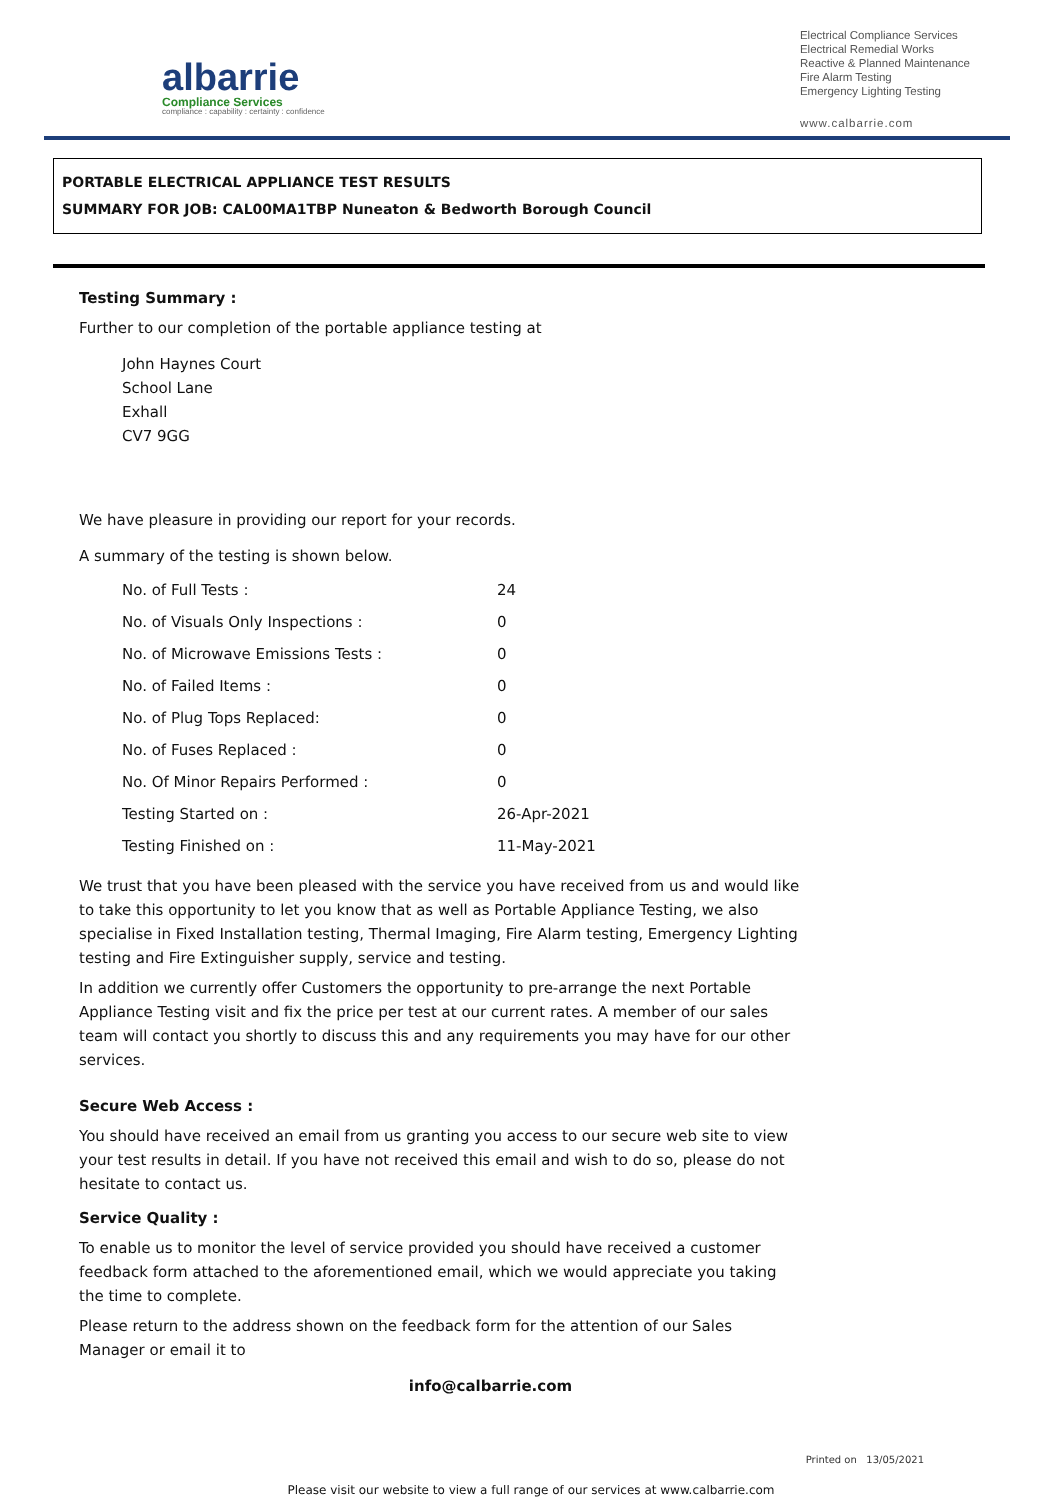albarrie
Compliance Services
compliance : capability : certainty : confidence
Electrical Compliance Services
Electrical Remedial Works
Reactive & Planned Maintenance
Fire Alarm Testing
Emergency Lighting Testing
www.calbarrie.com
PORTABLE ELECTRICAL APPLIANCE TEST RESULTS
SUMMARY FOR JOB: CAL00MA1TBP Nuneaton & Bedworth Borough Council
Testing Summary :
Further to our completion of the portable appliance testing at
John Haynes Court
School Lane
Exhall
CV7 9GG
We have pleasure in providing our report for your records.
A summary of the testing is shown below.
| No. of Full Tests : | 24 |
| No. of Visuals Only Inspections : | 0 |
| No. of Microwave Emissions Tests : | 0 |
| No. of Failed Items : | 0 |
| No. of Plug Tops Replaced: | 0 |
| No. of Fuses Replaced : | 0 |
| No. Of Minor Repairs Performed : | 0 |
| Testing Started on : | 26-Apr-2021 |
| Testing Finished on : | 11-May-2021 |
We trust that you have been pleased with the service you have received from us and would like to take this opportunity to let you know that as well as Portable Appliance Testing, we also specialise in Fixed Installation testing, Thermal Imaging, Fire Alarm testing, Emergency Lighting testing and Fire Extinguisher supply, service and testing.
In addition we currently offer Customers the opportunity to pre-arrange the next Portable Appliance Testing visit and fix the price per test at our current rates. A member of our sales team will contact you shortly to discuss this and any requirements you may have for our other services.
Secure Web Access :
You should have received an email from us granting you access to our secure web site to view your test results in detail. If you have not received this email and wish to do so, please do not hesitate to contact us.
Service Quality :
To enable us to monitor the level of service provided you should have received a customer feedback form attached to the aforementioned email, which we would appreciate you taking the time to complete.
Please return to the address shown on the feedback form for the attention of our Sales Manager or email it to
info@calbarrie.com
Please visit our website to view a full range of our services at www.calbarrie.com
Printed on 13/05/2021